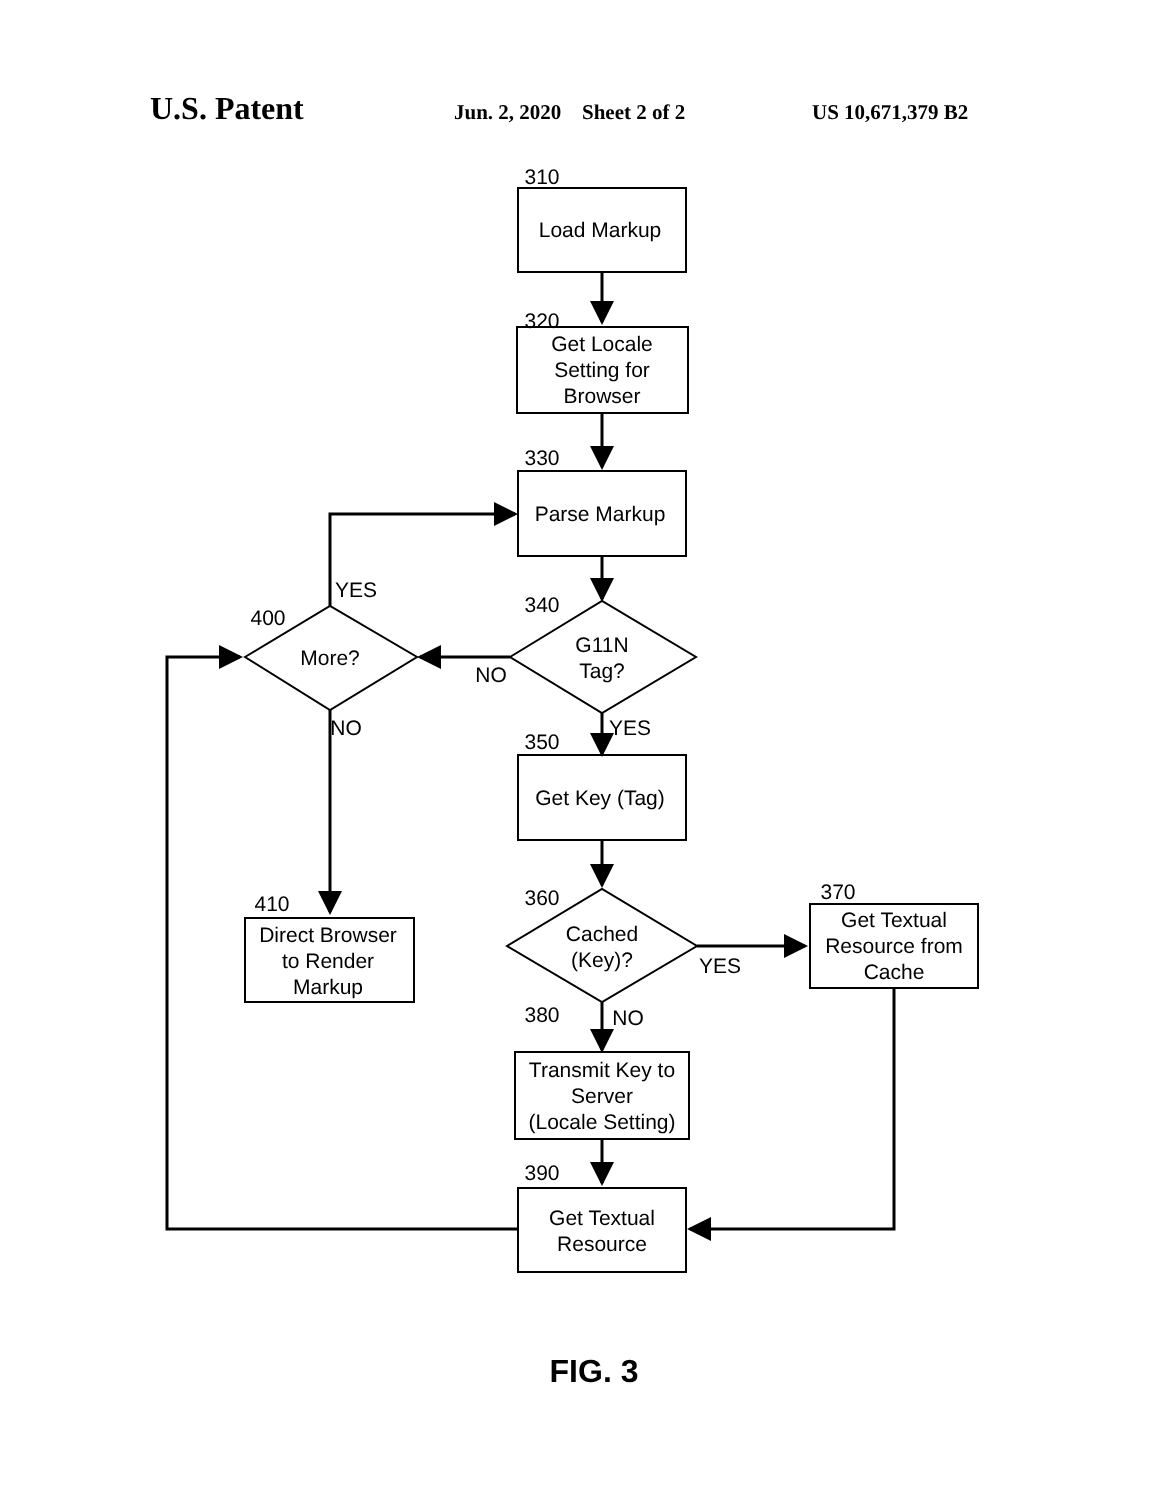U.S. Patent Jun. 2, 2020 Sheet 2 of 2 US 10,671,379 B2
310
Load Markup
320
Get Locale
Setting for
Browser
330
Parse Markup
YES
400
340
More?
G11N
Tag?
NO
NO
YES
350
Get Key (Tag)
410
Direct Browser
to Render
Markup
360
370
Cached
(Key)?
YES
Get Textual
Resource from
Cache
380
NO
Transmit Key to
Server
(Locale Setting)
390
Get Textual
Resource
FIG. 3